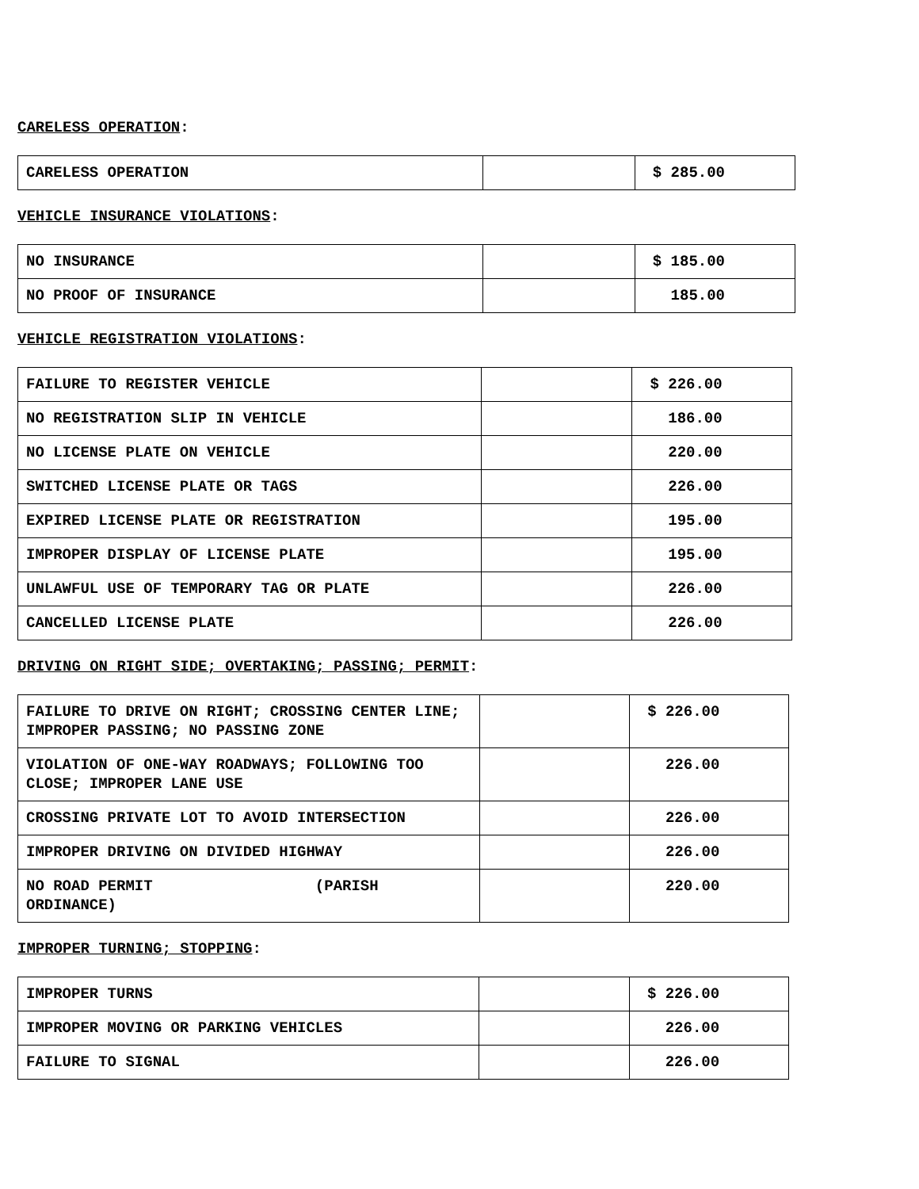CARELESS OPERATION:
| CARELESS OPERATION | | $ 285.00 |
VEHICLE INSURANCE VIOLATIONS:
| NO INSURANCE | | $ 185.00 |
| NO PROOF OF INSURANCE | | 185.00 |
VEHICLE REGISTRATION VIOLATIONS:
| FAILURE TO REGISTER VEHICLE | | $ 226.00 |
| NO REGISTRATION SLIP IN VEHICLE | | 186.00 |
| NO LICENSE PLATE ON VEHICLE | | 220.00 |
| SWITCHED LICENSE PLATE OR TAGS | | 226.00 |
| EXPIRED LICENSE PLATE OR REGISTRATION | | 195.00 |
| IMPROPER DISPLAY OF LICENSE PLATE | | 195.00 |
| UNLAWFUL USE OF TEMPORARY TAG OR PLATE | | 226.00 |
| CANCELLED LICENSE PLATE | | 226.00 |
DRIVING ON RIGHT SIDE; OVERTAKING; PASSING; PERMIT:
| FAILURE TO DRIVE ON RIGHT; CROSSING CENTER LINE; IMPROPER PASSING; NO PASSING ZONE | | $ 226.00 |
| VIOLATION OF ONE-WAY ROADWAYS; FOLLOWING TOO CLOSE; IMPROPER LANE USE | | 226.00 |
| CROSSING PRIVATE LOT TO AVOID INTERSECTION | | 226.00 |
| IMPROPER DRIVING ON DIVIDED HIGHWAY | | 226.00 |
| NO ROAD PERMIT (PARISH ORDINANCE) | | 220.00 |
IMPROPER TURNING; STOPPING:
| IMPROPER TURNS | | $ 226.00 |
| IMPROPER MOVING OR PARKING VEHICLES | | 226.00 |
| FAILURE TO SIGNAL | | 226.00 |